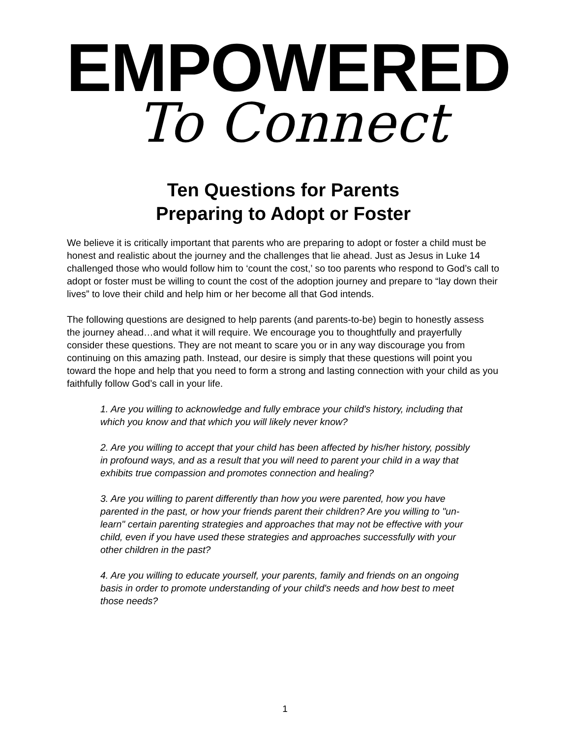EMPOWERED
To Connect
Ten Questions for Parents
Preparing to Adopt or Foster
We believe it is critically important that parents who are preparing to adopt or foster a child must be honest and realistic about the journey and the challenges that lie ahead. Just as Jesus in Luke 14 challenged those who would follow him to ‘count the cost,’ so too parents who respond to God’s call to adopt or foster must be willing to count the cost of the adoption journey and prepare to “lay down their lives” to love their child and help him or her become all that God intends.
The following questions are designed to help parents (and parents-to-be) begin to honestly assess the journey ahead…and what it will require. We encourage you to thoughtfully and prayerfully consider these questions. They are not meant to scare you or in any way discourage you from continuing on this amazing path. Instead, our desire is simply that these questions will point you toward the hope and help that you need to form a strong and lasting connection with your child as you faithfully follow God’s call in your life.
1. Are you willing to acknowledge and fully embrace your child's history, including that which you know and that which you will likely never know?
2. Are you willing to accept that your child has been affected by his/her history, possibly in profound ways, and as a result that you will need to parent your child in a way that exhibits true compassion and promotes connection and healing?
3. Are you willing to parent differently than how you were parented, how you have parented in the past, or how your friends parent their children? Are you willing to "un-learn" certain parenting strategies and approaches that may not be effective with your child, even if you have used these strategies and approaches successfully with your other children in the past?
4. Are you willing to educate yourself, your parents, family and friends on an ongoing basis in order to promote understanding of your child's needs and how best to meet those needs?
1